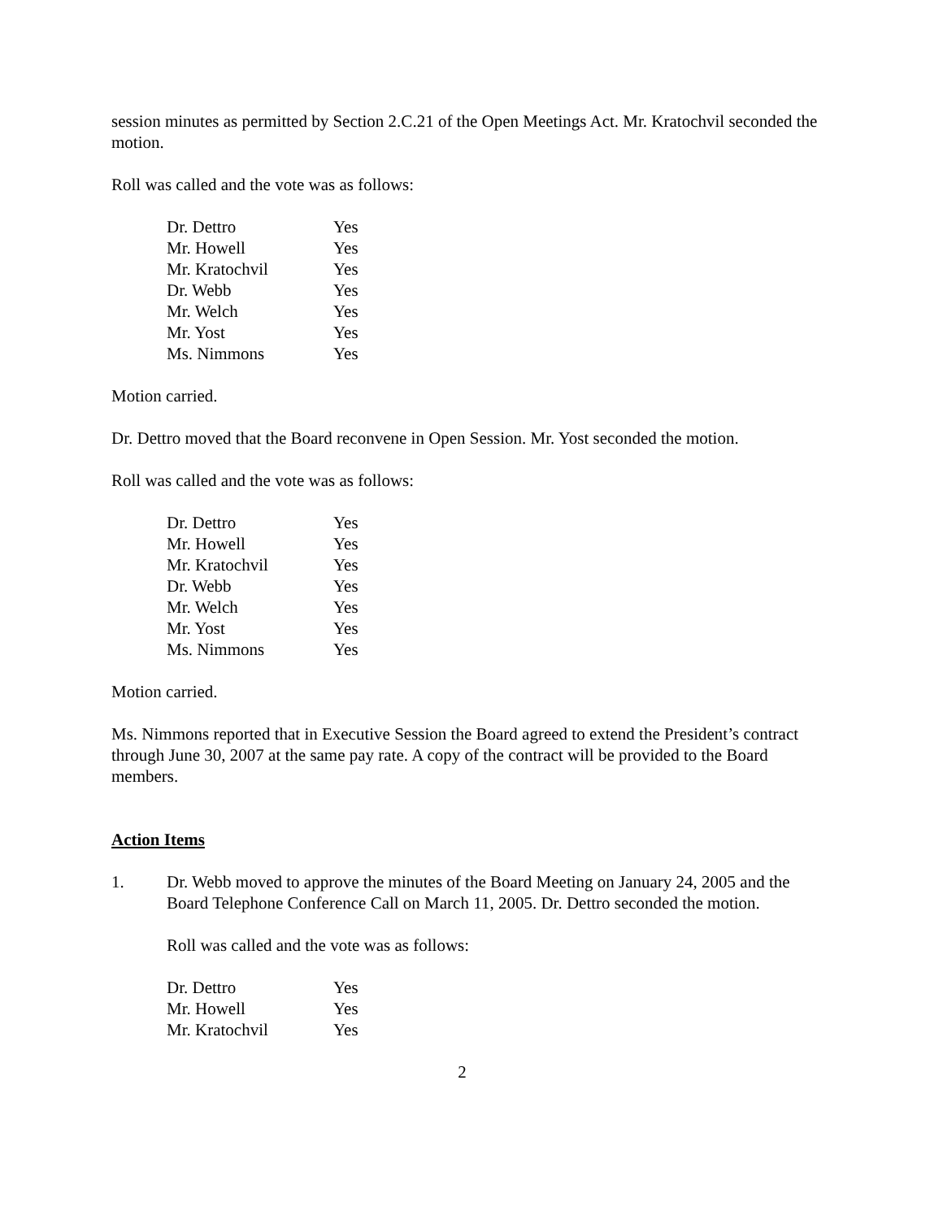session minutes as permitted by Section 2.C.21 of the Open Meetings Act. Mr. Kratochvil seconded the motion.
Roll was called and the vote was as follows:
| Dr. Dettro | Yes |
| Mr. Howell | Yes |
| Mr. Kratochvil | Yes |
| Dr. Webb | Yes |
| Mr. Welch | Yes |
| Mr. Yost | Yes |
| Ms. Nimmons | Yes |
Motion carried.
Dr. Dettro moved that the Board reconvene in Open Session. Mr. Yost seconded the motion.
Roll was called and the vote was as follows:
| Dr. Dettro | Yes |
| Mr. Howell | Yes |
| Mr. Kratochvil | Yes |
| Dr. Webb | Yes |
| Mr. Welch | Yes |
| Mr. Yost | Yes |
| Ms. Nimmons | Yes |
Motion carried.
Ms. Nimmons reported that in Executive Session the Board agreed to extend the President’s contract through June 30, 2007 at the same pay rate. A copy of the contract will be provided to the Board members.
Action Items
1. Dr. Webb moved to approve the minutes of the Board Meeting on January 24, 2005 and the Board Telephone Conference Call on March 11, 2005. Dr. Dettro seconded the motion.
Roll was called and the vote was as follows:
| Dr. Dettro | Yes |
| Mr. Howell | Yes |
| Mr. Kratochvil | Yes |
2